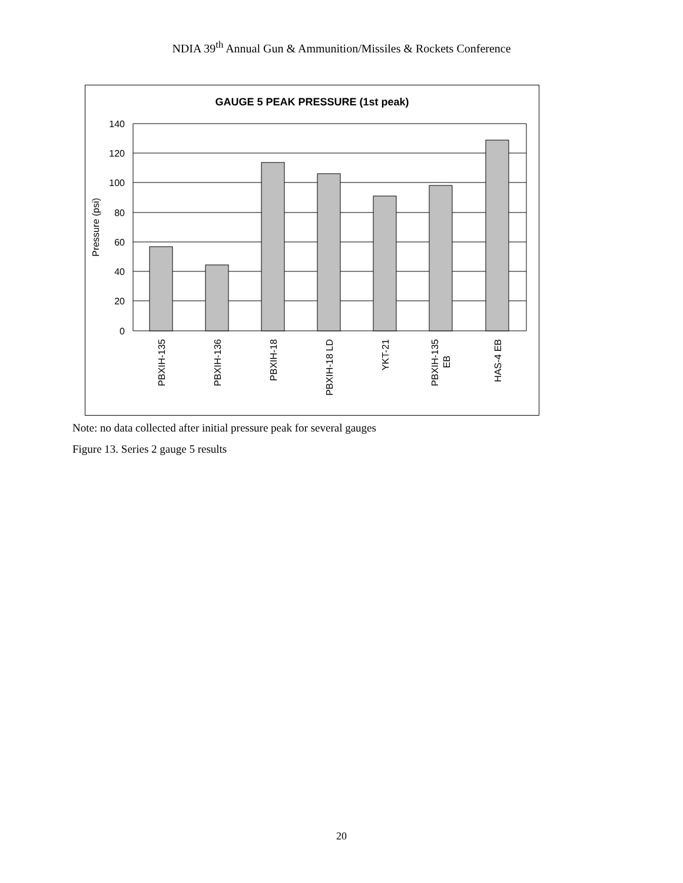NDIA 39<sup>th</sup> Annual Gun & Ammunition/Missiles & Rockets Conference
GAUGE 5 PEAK PRESSURE (1st peak)
140
120
100
80
60
40
20
0
Pressure (psi)
PBXIH-135
PBXIH-136
PBXIH-18
PBXIH-18 LD
YKT-21
PBXIH-135
EB
HAS-4 EB
Note: no data collected after initial pressure peak for several gauges
Figure 13. Series 2 gauge 5 results
20